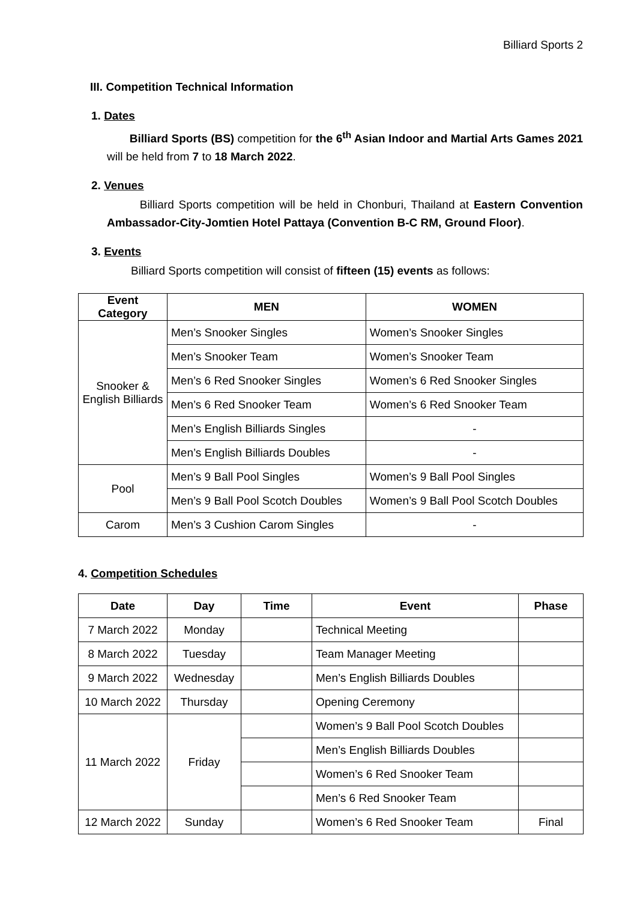Billiard Sports 2
III. Competition Technical Information
1. Dates
Billiard Sports (BS) competition for the 6<sup>th</sup> Asian Indoor and Martial Arts Games 2021 will be held from 7 to 18 March 2022.
2. Venues
Billiard Sports competition will be held in Chonburi, Thailand at Eastern Convention Ambassador-City-Jomtien Hotel Pattaya (Convention B-C RM, Ground Floor).
3. Events
Billiard Sports competition will consist of fifteen (15) events as follows:
| Event Category | MEN | WOMEN |
| --- | --- | --- |
| Snooker & English Billiards | Men’s Snooker Singles | Women’s Snooker Singles |
| | Men’s Snooker Team | Women’s Snooker Team |
| | Men’s 6 Red Snooker Singles | Women’s 6 Red Snooker Singles |
| | Men’s 6 Red Snooker Team | Women’s 6 Red Snooker Team |
| | Men’s English Billiards Singles | - |
| | Men’s English Billiards Doubles | - |
| Pool | Men’s 9 Ball Pool Singles | Women’s 9 Ball Pool Singles |
| | Men’s 9 Ball Pool Scotch Doubles | Women’s 9 Ball Pool Scotch Doubles |
| Carom | Men’s 3 Cushion Carom Singles | - |
4. Competition Schedules
| Date | Day | Time | Event | Phase |
| --- | --- | --- | --- | --- |
| 7 March 2022 | Monday | | Technical Meeting | |
| 8 March 2022 | Tuesday | | Team Manager Meeting | |
| 9 March 2022 | Wednesday | | Men’s English Billiards Doubles | |
| 10 March 2022 | Thursday | | Opening Ceremony | |
| 11 March 2022 | Friday | | Women’s 9 Ball Pool Scotch Doubles | |
| | | | Men’s English Billiards Doubles | |
| | | | Women’s 6 Red Snooker Team | |
| | | | Men’s 6 Red Snooker Team | |
| 12 March 2022 | Sunday | | Women’s 6 Red Snooker Team | Final |